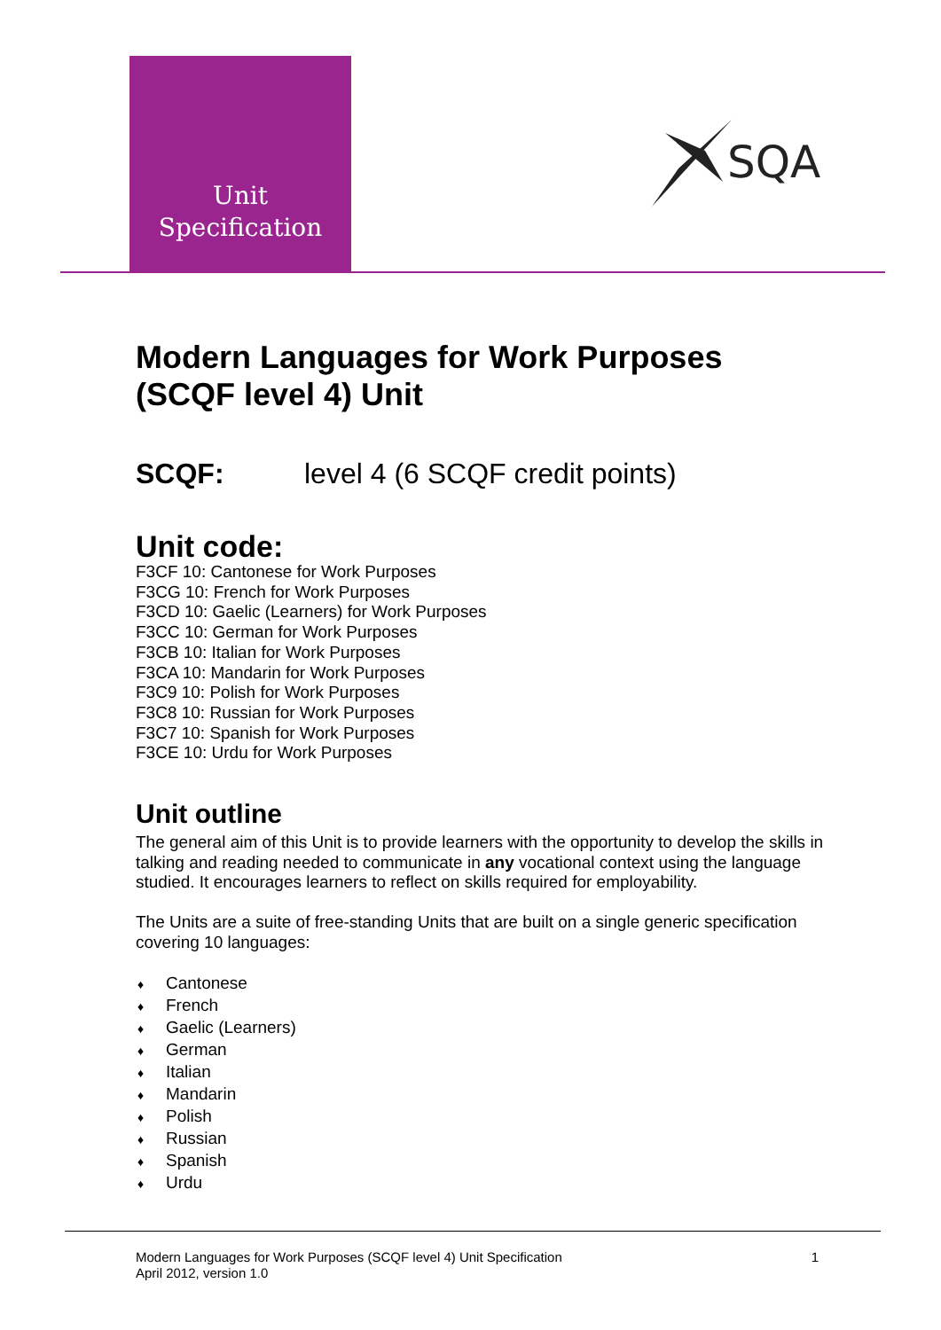Unit
Specification
SQA
Modern Languages for Work Purposes (SCQF level 4) Unit
SCQF: level 4 (6 SCQF credit points)
Unit code:
F3CF 10: Cantonese for Work Purposes
F3CG 10: French for Work Purposes
F3CD 10: Gaelic (Learners) for Work Purposes
F3CC 10: German for Work Purposes
F3CB 10: Italian for Work Purposes
F3CA 10: Mandarin for Work Purposes
F3C9 10: Polish for Work Purposes
F3C8 10: Russian for Work Purposes
F3C7 10: Spanish for Work Purposes
F3CE 10: Urdu for Work Purposes
Unit outline
The general aim of this Unit is to provide learners with the opportunity to develop the skills in talking and reading needed to communicate in any vocational context using the language studied. It encourages learners to reflect on skills required for employability.
The Units are a suite of free-standing Units that are built on a single generic specification covering 10 languages:
♦ Cantonese
♦ French
♦ Gaelic (Learners)
♦ German
♦ Italian
♦ Mandarin
♦ Polish
♦ Russian
♦ Spanish
♦ Urdu
Modern Languages for Work Purposes (SCQF level 4) Unit Specification
April 2012, version 1.0
1